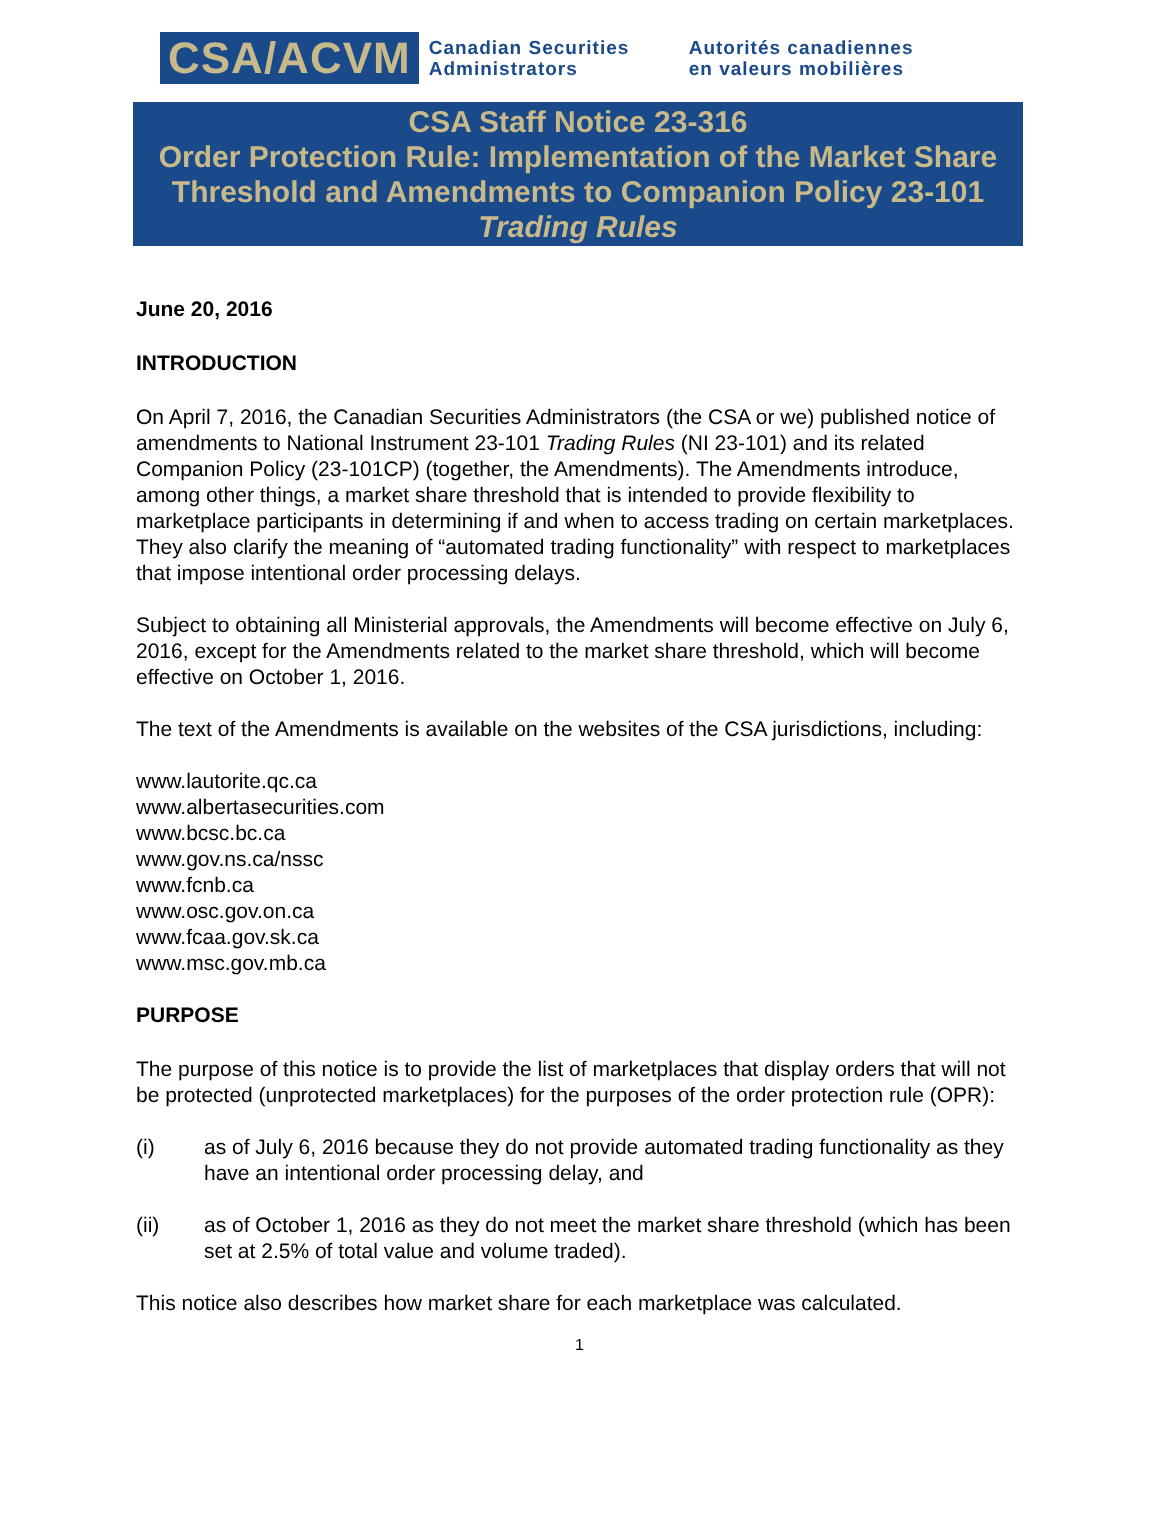CSA/ACVM
Canadian Securities Administrators
Autorités canadiennes en valeurs mobilières
CSA Staff Notice 23-316
Order Protection Rule: Implementation of the Market Share Threshold and Amendments to Companion Policy 23-101
Trading Rules
June 20, 2016
INTRODUCTION
On April 7, 2016, the Canadian Securities Administrators (the CSA or we) published notice of amendments to National Instrument 23-101 Trading Rules (NI 23-101) and its related Companion Policy (23-101CP) (together, the Amendments). The Amendments introduce, among other things, a market share threshold that is intended to provide flexibility to marketplace participants in determining if and when to access trading on certain marketplaces. They also clarify the meaning of “automated trading functionality” with respect to marketplaces that impose intentional order processing delays.
Subject to obtaining all Ministerial approvals, the Amendments will become effective on July 6, 2016, except for the Amendments related to the market share threshold, which will become effective on October 1, 2016.
The text of the Amendments is available on the websites of the CSA jurisdictions, including:
www.lautorite.qc.ca
www.albertasecurities.com
www.bcsc.bc.ca
www.gov.ns.ca/nssc
www.fcnb.ca
www.osc.gov.on.ca
www.fcaa.gov.sk.ca
www.msc.gov.mb.ca
PURPOSE
The purpose of this notice is to provide the list of marketplaces that display orders that will not be protected (unprotected marketplaces) for the purposes of the order protection rule (OPR):
(i) as of July 6, 2016 because they do not provide automated trading functionality as they have an intentional order processing delay, and
(ii) as of October 1, 2016 as they do not meet the market share threshold (which has been set at 2.5% of total value and volume traded).
This notice also describes how market share for each marketplace was calculated.
1